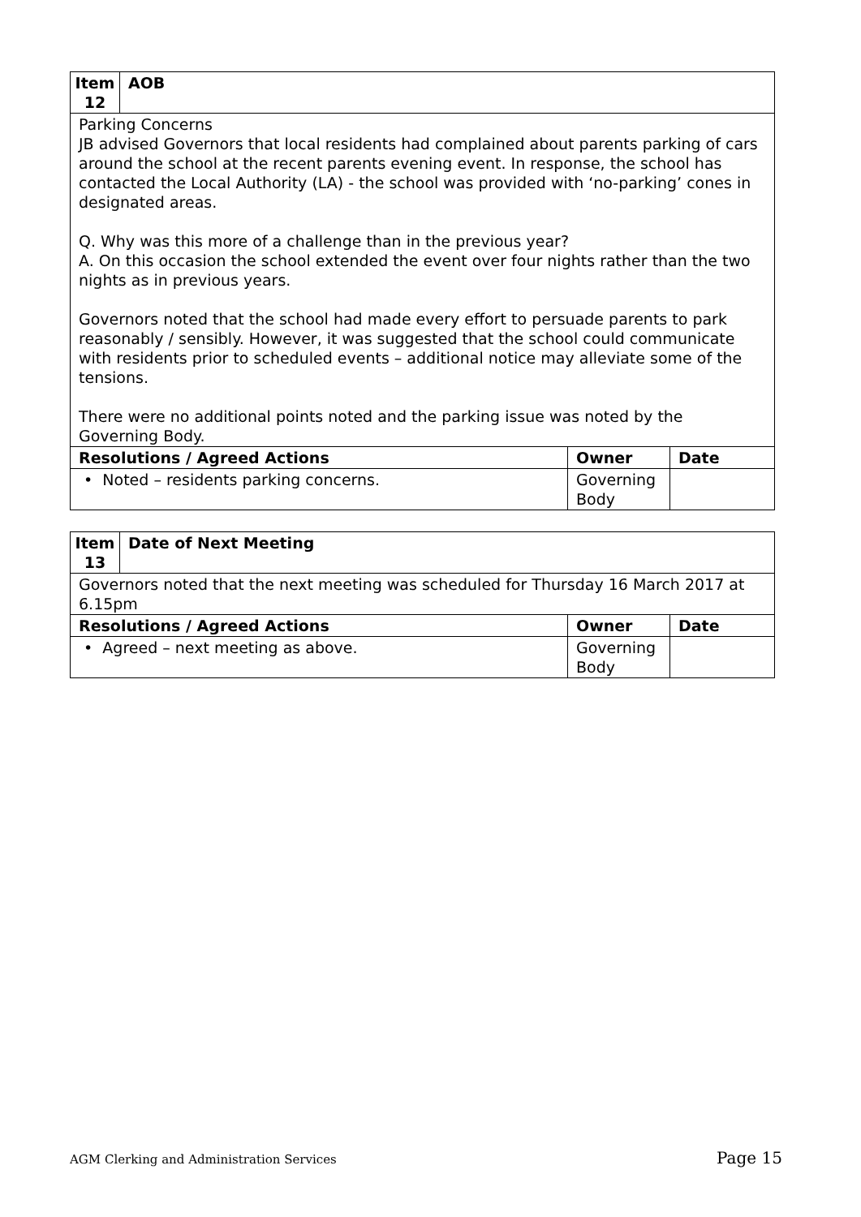| Item 12 | AOB | | |
| Parking Concerns JB advised Governors that local residents had complained about parents parking of cars around the school at the recent parents evening event. In response, the school has contacted the Local Authority (LA) - the school was provided with ‘no-parking’ cones in designated areas. Q. Why was this more of a challenge than in the previous year? A. On this occasion the school extended the event over four nights rather than the two nights as in previous years. Governors noted that the school had made every effort to persuade parents to park reasonably / sensibly. However, it was suggested that the school could communicate with residents prior to scheduled events – additional notice may alleviate some of the tensions. There were no additional points noted and the parking issue was noted by the Governing Body. | | | |
| Resolutions / Agreed Actions | | Owner | Date |
| • Noted – residents parking concerns. | | Governing Body | |
| Item 13 | Date of Next Meeting | | |
| Governors noted that the next meeting was scheduled for Thursday 16 March 2017 at 6.15pm | | | |
| Resolutions / Agreed Actions | | Owner | Date |
| • Agreed – next meeting as above. | | Governing Body | |
AGM Clerking and Administration Services Page 15